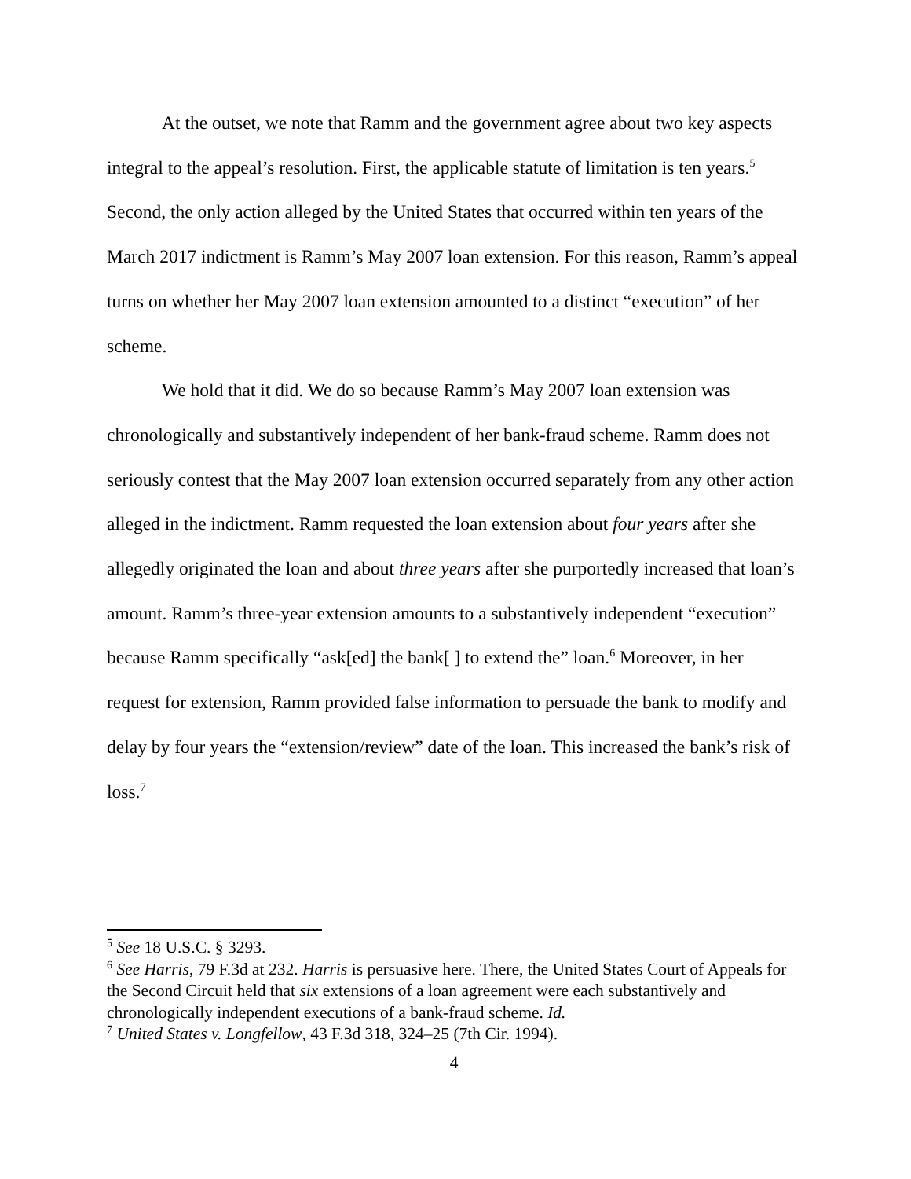At the outset, we note that Ramm and the government agree about two key aspects integral to the appeal’s resolution. First, the applicable statute of limitation is ten years.<sup>5</sup> Second, the only action alleged by the United States that occurred within ten years of the March 2017 indictment is Ramm’s May 2007 loan extension. For this reason, Ramm’s appeal turns on whether her May 2007 loan extension amounted to a distinct “execution” of her scheme.
We hold that it did. We do so because Ramm’s May 2007 loan extension was chronologically and substantively independent of her bank-fraud scheme. Ramm does not seriously contest that the May 2007 loan extension occurred separately from any other action alleged in the indictment. Ramm requested the loan extension about four years after she allegedly originated the loan and about three years after she purportedly increased that loan’s amount. Ramm’s three-year extension amounts to a substantively independent “execution” because Ramm specifically “ask[ed] the bank[ ] to extend the” loan.<sup>6</sup> Moreover, in her request for extension, Ramm provided false information to persuade the bank to modify and delay by four years the “extension/review” date of the loan. This increased the bank’s risk of loss.<sup>7</sup>
<sup>5</sup> See 18 U.S.C. § 3293.
<sup>6</sup> See Harris, 79 F.3d at 232. Harris is persuasive here. There, the United States Court of Appeals for the Second Circuit held that six extensions of a loan agreement were each substantively and chronologically independent executions of a bank-fraud scheme. Id.
<sup>7</sup> United States v. Longfellow, 43 F.3d 318, 324–25 (7th Cir. 1994).
4